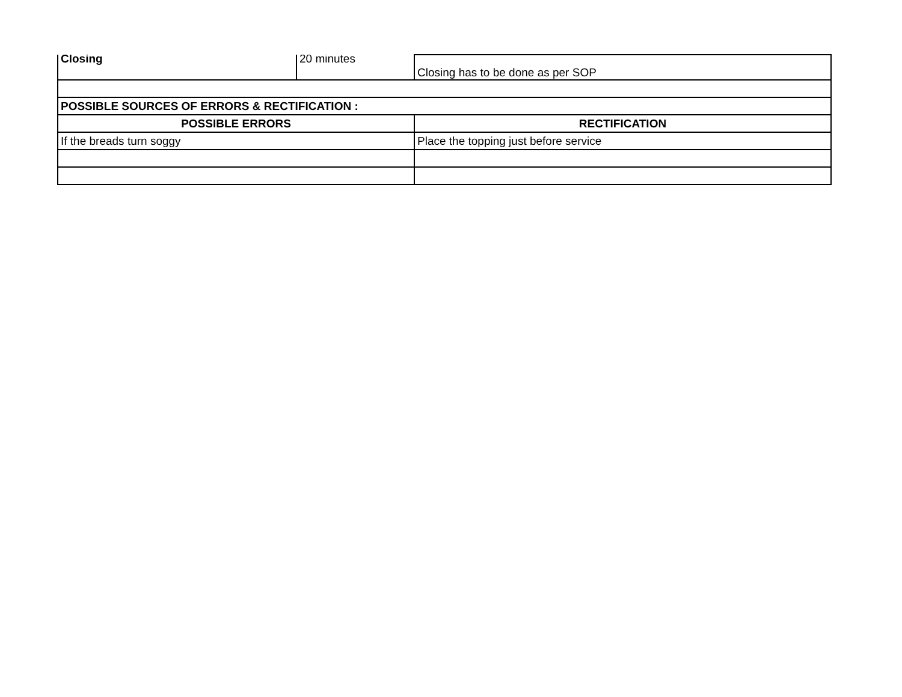| Closing | 20 minutes | Closing has to be done as per SOP |
| POSSIBLE SOURCES OF ERRORS & RECTIFICATION : | | |
| POSSIBLE ERRORS | | RECTIFICATION |
| If the breads turn soggy | | Place the topping just before service |